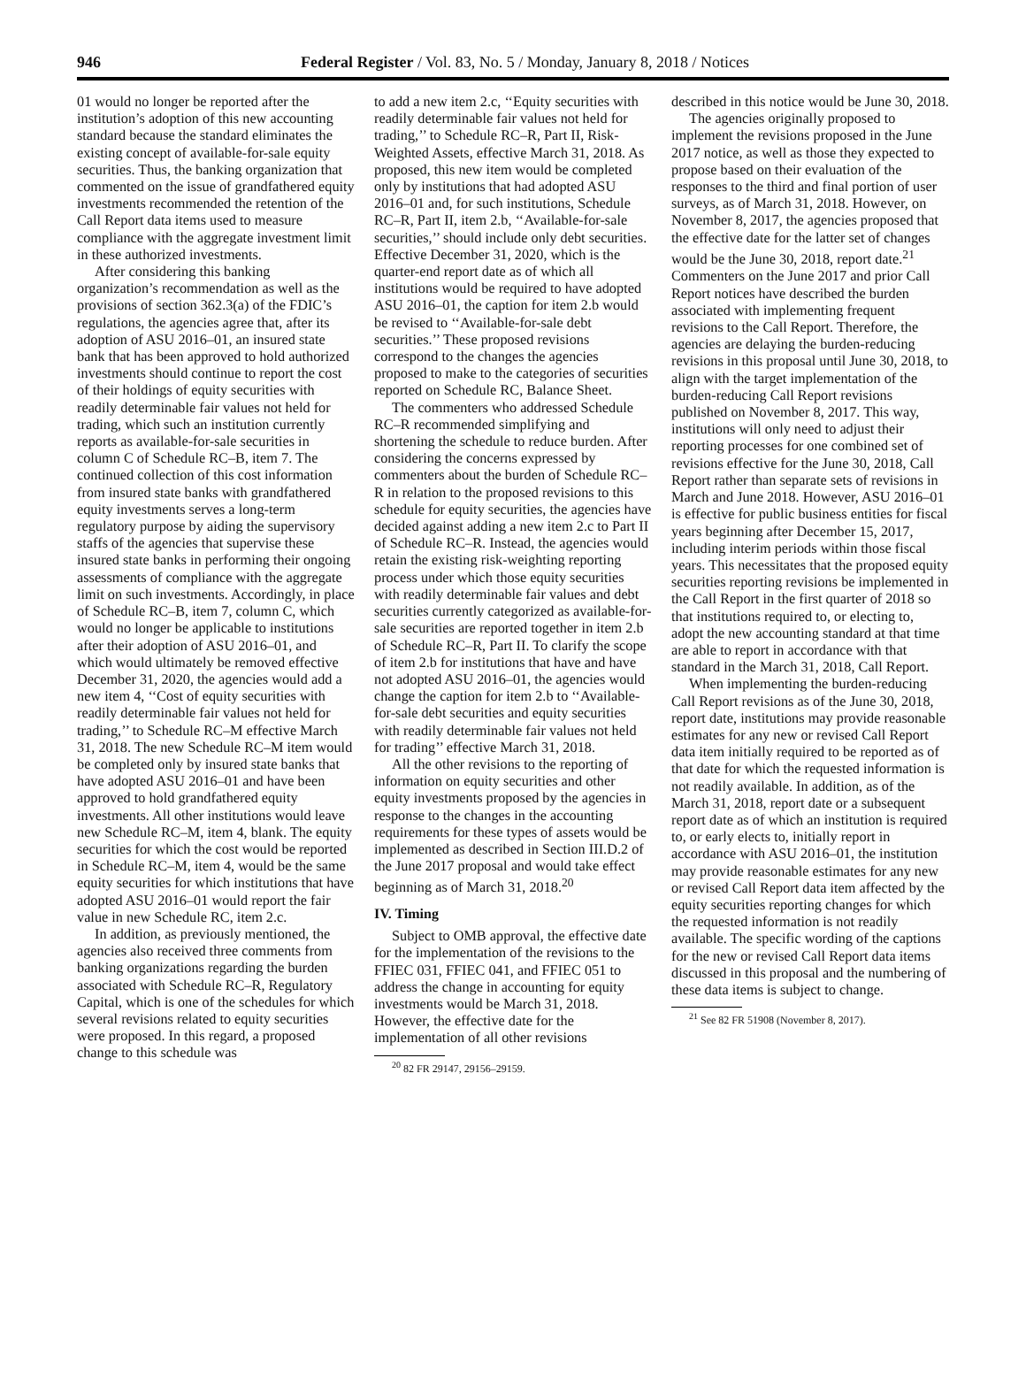946 Federal Register / Vol. 83, No. 5 / Monday, January 8, 2018 / Notices
01 would no longer be reported after the institution’s adoption of this new accounting standard because the standard eliminates the existing concept of available-for-sale equity securities. Thus, the banking organization that commented on the issue of grandfathered equity investments recommended the retention of the Call Report data items used to measure compliance with the aggregate investment limit in these authorized investments.
After considering this banking organization’s recommendation as well as the provisions of section 362.3(a) of the FDIC’s regulations, the agencies agree that, after its adoption of ASU 2016–01, an insured state bank that has been approved to hold authorized investments should continue to report the cost of their holdings of equity securities with readily determinable fair values not held for trading, which such an institution currently reports as available-for-sale securities in column C of Schedule RC–B, item 7. The continued collection of this cost information from insured state banks with grandfathered equity investments serves a long-term regulatory purpose by aiding the supervisory staffs of the agencies that supervise these insured state banks in performing their ongoing assessments of compliance with the aggregate limit on such investments. Accordingly, in place of Schedule RC–B, item 7, column C, which would no longer be applicable to institutions after their adoption of ASU 2016–01, and which would ultimately be removed effective December 31, 2020, the agencies would add a new item 4, ‘‘Cost of equity securities with readily determinable fair values not held for trading,’’ to Schedule RC–M effective March 31, 2018. The new Schedule RC–M item would be completed only by insured state banks that have adopted ASU 2016–01 and have been approved to hold grandfathered equity investments. All other institutions would leave new Schedule RC–M, item 4, blank. The equity securities for which the cost would be reported in Schedule RC–M, item 4, would be the same equity securities for which institutions that have adopted ASU 2016–01 would report the fair value in new Schedule RC, item 2.c.
In addition, as previously mentioned, the agencies also received three comments from banking organizations regarding the burden associated with Schedule RC–R, Regulatory Capital, which is one of the schedules for which several revisions related to equity securities were proposed. In this regard, a proposed change to this schedule was
to add a new item 2.c, ‘‘Equity securities with readily determinable fair values not held for trading,’’ to Schedule RC–R, Part II, Risk-Weighted Assets, effective March 31, 2018. As proposed, this new item would be completed only by institutions that had adopted ASU 2016–01 and, for such institutions, Schedule RC–R, Part II, item 2.b, ‘‘Available-for-sale securities,’’ should include only debt securities. Effective December 31, 2020, which is the quarter-end report date as of which all institutions would be required to have adopted ASU 2016–01, the caption for item 2.b would be revised to ‘‘Available-for-sale debt securities.’’ These proposed revisions correspond to the changes the agencies proposed to make to the categories of securities reported on Schedule RC, Balance Sheet.
The commenters who addressed Schedule RC–R recommended simplifying and shortening the schedule to reduce burden. After considering the concerns expressed by commenters about the burden of Schedule RC–R in relation to the proposed revisions to this schedule for equity securities, the agencies have decided against adding a new item 2.c to Part II of Schedule RC–R. Instead, the agencies would retain the existing risk-weighting reporting process under which those equity securities with readily determinable fair values and debt securities currently categorized as available-for-sale securities are reported together in item 2.b of Schedule RC–R, Part II. To clarify the scope of item 2.b for institutions that have and have not adopted ASU 2016–01, the agencies would change the caption for item 2.b to ‘‘Available-for-sale debt securities and equity securities with readily determinable fair values not held for trading’’ effective March 31, 2018.
All the other revisions to the reporting of information on equity securities and other equity investments proposed by the agencies in response to the changes in the accounting requirements for these types of assets would be implemented as described in Section III.D.2 of the June 2017 proposal and would take effect beginning as of March 31, 2018.<sup>20</sup>
IV. Timing
Subject to OMB approval, the effective date for the implementation of the revisions to the FFIEC 031, FFIEC 041, and FFIEC 051 to address the change in accounting for equity investments would be March 31, 2018. However, the effective date for the implementation of all other revisions
<sup>20</sup> 82 FR 29147, 29156–29159.
described in this notice would be June 30, 2018.
The agencies originally proposed to implement the revisions proposed in the June 2017 notice, as well as those they expected to propose based on their evaluation of the responses to the third and final portion of user surveys, as of March 31, 2018. However, on November 8, 2017, the agencies proposed that the effective date for the latter set of changes would be the June 30, 2018, report date.<sup>21</sup> Commenters on the June 2017 and prior Call Report notices have described the burden associated with implementing frequent revisions to the Call Report. Therefore, the agencies are delaying the burden-reducing revisions in this proposal until June 30, 2018, to align with the target implementation of the burden-reducing Call Report revisions published on November 8, 2017. This way, institutions will only need to adjust their reporting processes for one combined set of revisions effective for the June 30, 2018, Call Report rather than separate sets of revisions in March and June 2018. However, ASU 2016–01 is effective for public business entities for fiscal years beginning after December 15, 2017, including interim periods within those fiscal years. This necessitates that the proposed equity securities reporting revisions be implemented in the Call Report in the first quarter of 2018 so that institutions required to, or electing to, adopt the new accounting standard at that time are able to report in accordance with that standard in the March 31, 2018, Call Report.
When implementing the burden-reducing Call Report revisions as of the June 30, 2018, report date, institutions may provide reasonable estimates for any new or revised Call Report data item initially required to be reported as of that date for which the requested information is not readily available. In addition, as of the March 31, 2018, report date or a subsequent report date as of which an institution is required to, or early elects to, initially report in accordance with ASU 2016–01, the institution may provide reasonable estimates for any new or revised Call Report data item affected by the equity securities reporting changes for which the requested information is not readily available. The specific wording of the captions for the new or revised Call Report data items discussed in this proposal and the numbering of these data items is subject to change.
<sup>21</sup> See 82 FR 51908 (November 8, 2017).